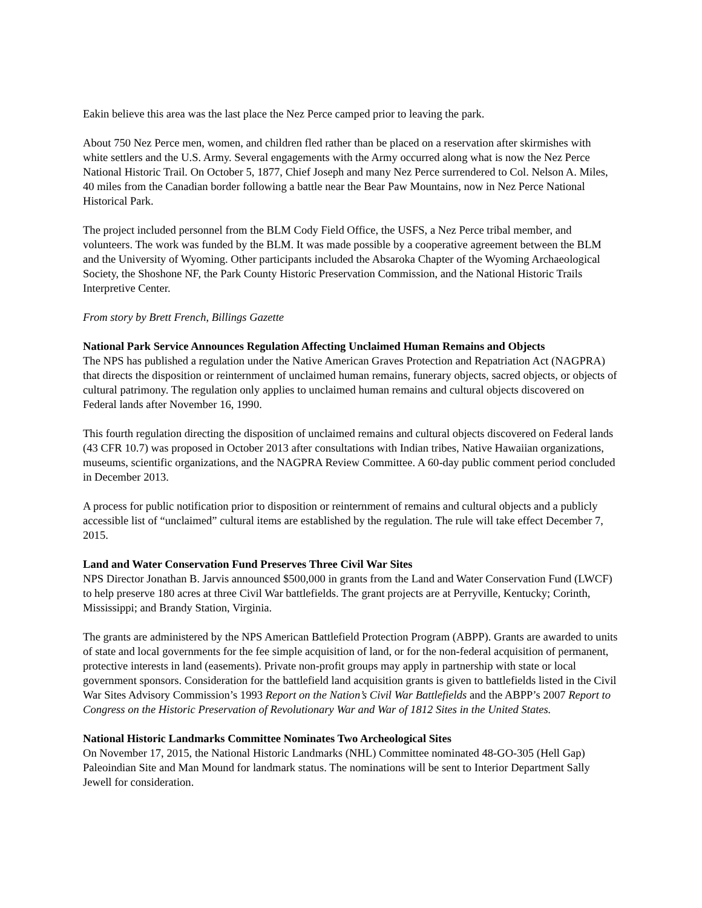Eakin believe this area was the last place the Nez Perce camped prior to leaving the park.
About 750 Nez Perce men, women, and children fled rather than be placed on a reservation after skirmishes with white settlers and the U.S. Army. Several engagements with the Army occurred along what is now the Nez Perce National Historic Trail. On October 5, 1877, Chief Joseph and many Nez Perce surrendered to Col. Nelson A. Miles, 40 miles from the Canadian border following a battle near the Bear Paw Mountains, now in Nez Perce National Historical Park.
The project included personnel from the BLM Cody Field Office, the USFS, a Nez Perce tribal member, and volunteers. The work was funded by the BLM. It was made possible by a cooperative agreement between the BLM and the University of Wyoming. Other participants included the Absaroka Chapter of the Wyoming Archaeological Society, the Shoshone NF, the Park County Historic Preservation Commission, and the National Historic Trails Interpretive Center.
From story by Brett French, Billings Gazette
National Park Service Announces Regulation Affecting Unclaimed Human Remains and Objects
The NPS has published a regulation under the Native American Graves Protection and Repatriation Act (NAGPRA) that directs the disposition or reinternment of unclaimed human remains, funerary objects, sacred objects, or objects of cultural patrimony. The regulation only applies to unclaimed human remains and cultural objects discovered on Federal lands after November 16, 1990.
This fourth regulation directing the disposition of unclaimed remains and cultural objects discovered on Federal lands (43 CFR 10.7) was proposed in October 2013 after consultations with Indian tribes, Native Hawaiian organizations, museums, scientific organizations, and the NAGPRA Review Committee. A 60-day public comment period concluded in December 2013.
A process for public notification prior to disposition or reinternment of remains and cultural objects and a publicly accessible list of “unclaimed” cultural items are established by the regulation. The rule will take effect December 7, 2015.
Land and Water Conservation Fund Preserves Three Civil War Sites
NPS Director Jonathan B. Jarvis announced $500,000 in grants from the Land and Water Conservation Fund (LWCF) to help preserve 180 acres at three Civil War battlefields. The grant projects are at Perryville, Kentucky; Corinth, Mississippi; and Brandy Station, Virginia.
The grants are administered by the NPS American Battlefield Protection Program (ABPP). Grants are awarded to units of state and local governments for the fee simple acquisition of land, or for the non-federal acquisition of permanent, protective interests in land (easements). Private non-profit groups may apply in partnership with state or local government sponsors. Consideration for the battlefield land acquisition grants is given to battlefields listed in the Civil War Sites Advisory Commission’s 1993 Report on the Nation’s Civil War Battlefields and the ABPP’s 2007 Report to Congress on the Historic Preservation of Revolutionary War and War of 1812 Sites in the United States.
National Historic Landmarks Committee Nominates Two Archeological Sites
On November 17, 2015, the National Historic Landmarks (NHL) Committee nominated 48-GO-305 (Hell Gap) Paleoindian Site and Man Mound for landmark status. The nominations will be sent to Interior Department Sally Jewell for consideration.